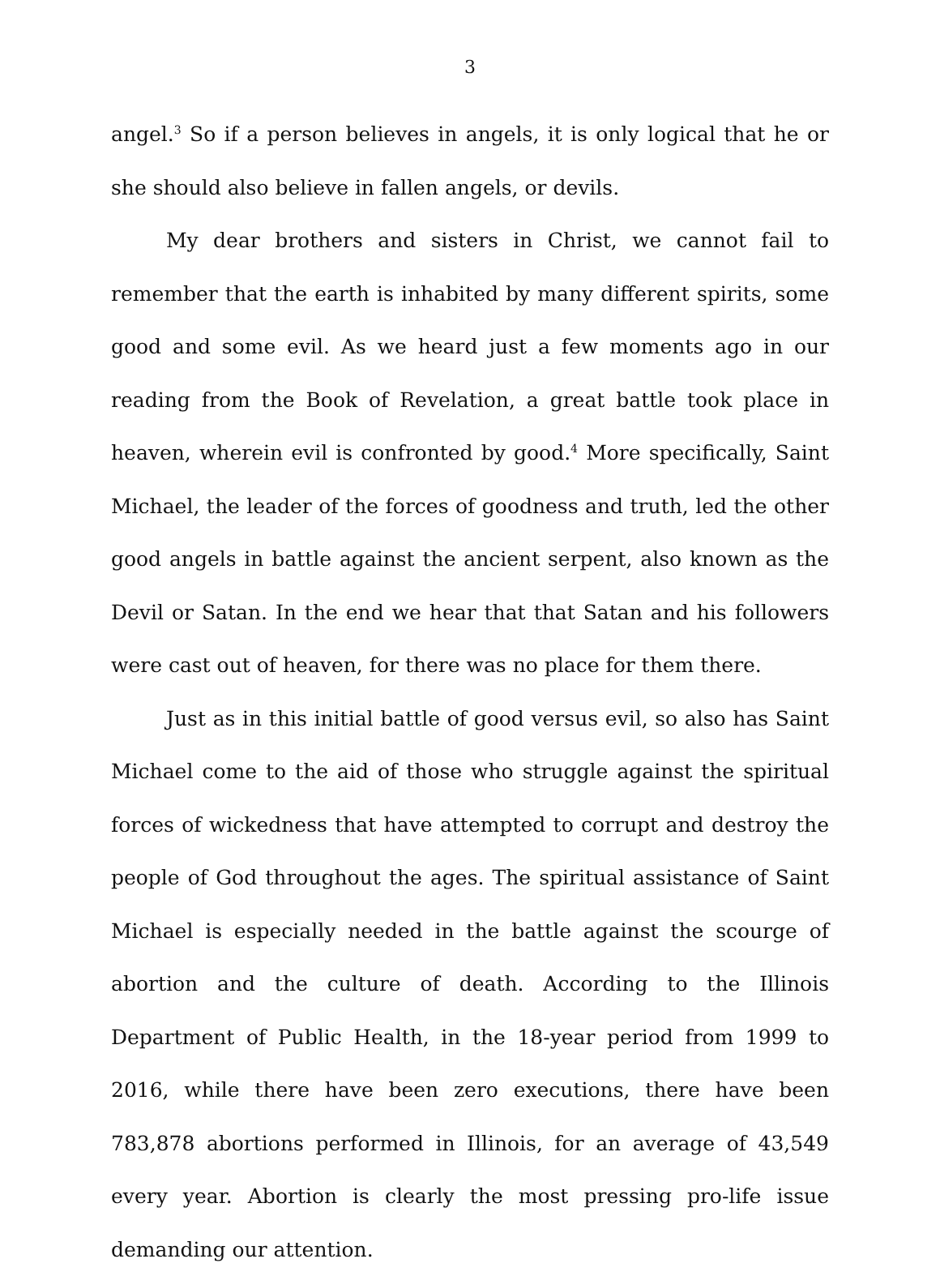3
angel.<sup>3</sup> So if a person believes in angels, it is only logical that he or she should also believe in fallen angels, or devils.
My dear brothers and sisters in Christ, we cannot fail to remember that the earth is inhabited by many different spirits, some good and some evil. As we heard just a few moments ago in our reading from the Book of Revelation, a great battle took place in heaven, wherein evil is confronted by good.<sup>4</sup> More specifically, Saint Michael, the leader of the forces of goodness and truth, led the other good angels in battle against the ancient serpent, also known as the Devil or Satan. In the end we hear that that Satan and his followers were cast out of heaven, for there was no place for them there.
Just as in this initial battle of good versus evil, so also has Saint Michael come to the aid of those who struggle against the spiritual forces of wickedness that have attempted to corrupt and destroy the people of God throughout the ages. The spiritual assistance of Saint Michael is especially needed in the battle against the scourge of abortion and the culture of death. According to the Illinois Department of Public Health, in the 18-year period from 1999 to 2016, while there have been zero executions, there have been 783,878 abortions performed in Illinois, for an average of 43,549 every year. Abortion is clearly the most pressing pro-life issue demanding our attention.